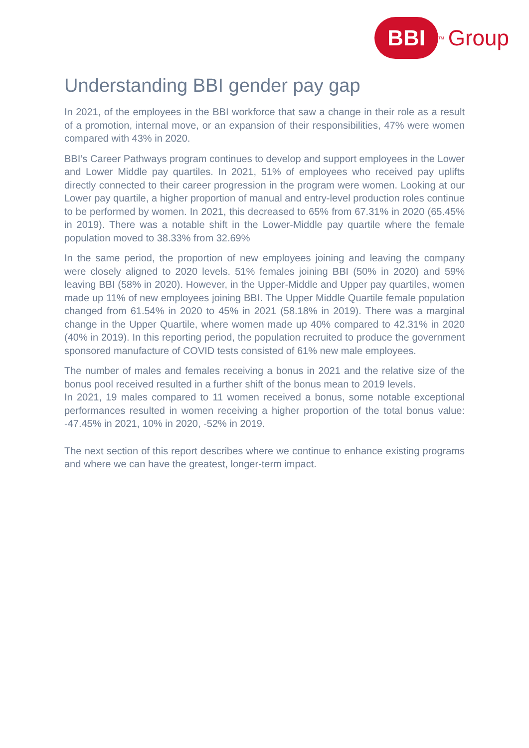BBI
<sup>TM</sup> Group
Understanding BBI gender pay gap
In 2021, of the employees in the BBI workforce that saw a change in their role as a result of a promotion, internal move, or an expansion of their responsibilities, 47% were women compared with 43% in 2020.
BBI’s Career Pathways program continues to develop and support employees in the Lower and Lower Middle pay quartiles. In 2021, 51% of employees who received pay uplifts directly connected to their career progression in the program were women. Looking at our Lower pay quartile, a higher proportion of manual and entry-level production roles continue to be performed by women. In 2021, this decreased to 65% from 67.31% in 2020 (65.45% in 2019). There was a notable shift in the Lower-Middle pay quartile where the female population moved to 38.33% from 32.69%
In the same period, the proportion of new employees joining and leaving the company were closely aligned to 2020 levels. 51% females joining BBI (50% in 2020) and 59% leaving BBI (58% in 2020). However, in the Upper-Middle and Upper pay quartiles, women made up 11% of new employees joining BBI. The Upper Middle Quartile female population changed from 61.54% in 2020 to 45% in 2021 (58.18% in 2019). There was a marginal change in the Upper Quartile, where women made up 40% compared to 42.31% in 2020 (40% in 2019). In this reporting period, the population recruited to produce the government sponsored manufacture of COVID tests consisted of 61% new male employees.
The number of males and females receiving a bonus in 2021 and the relative size of the bonus pool received resulted in a further shift of the bonus mean to 2019 levels.
In 2021, 19 males compared to 11 women received a bonus, some notable exceptional performances resulted in women receiving a higher proportion of the total bonus value: -47.45% in 2021, 10% in 2020, -52% in 2019.
The next section of this report describes where we continue to enhance existing programs and where we can have the greatest, longer-term impact.